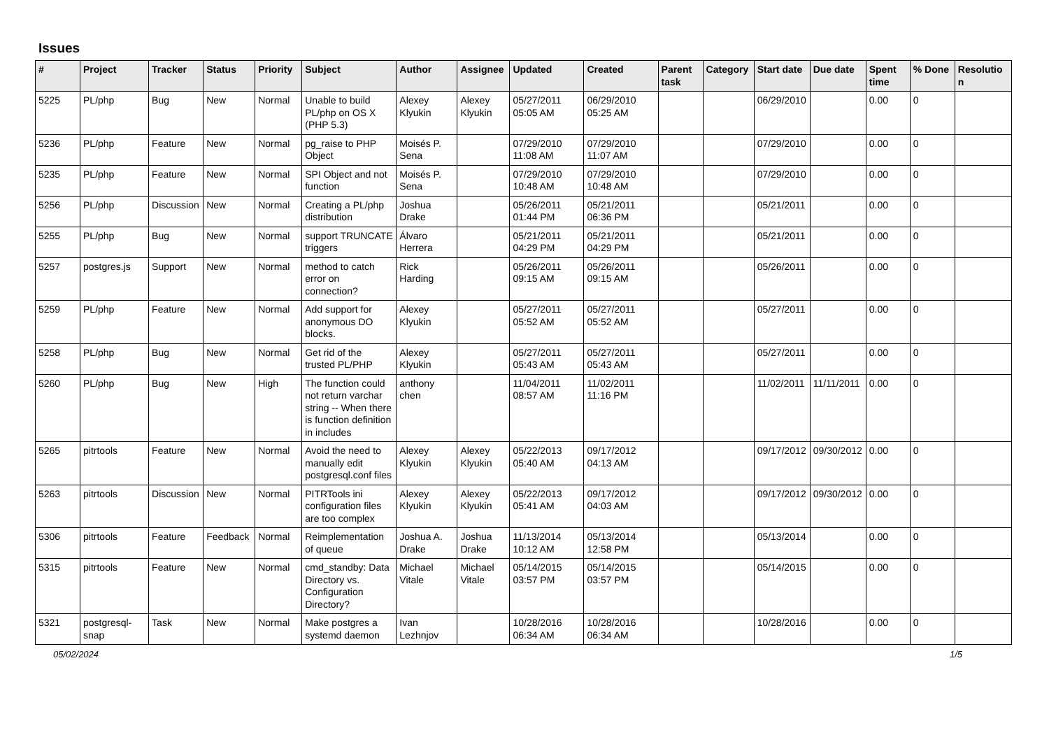Issues
| # | Project | Tracker | Status | Priority | Subject | Author | Assignee | Updated | Created | Parent task | Category | Start date | Due date | Spent time | % Done | Resolution |
| --- | --- | --- | --- | --- | --- | --- | --- | --- | --- | --- | --- | --- | --- | --- | --- | --- |
| 5225 | PL/php | Bug | New | Normal | Unable to build PL/php on OS X (PHP 5.3) | Alexey Klyukin | Alexey Klyukin | 05/27/2011 05:05 AM | 06/29/2010 05:25 AM | | | 06/29/2010 | | 0.00 | 0 | |
| 5236 | PL/php | Feature | New | Normal | pg_raise to PHP Object | Moisés P. Sena | | 07/29/2010 11:08 AM | 07/29/2010 11:07 AM | | | 07/29/2010 | | 0.00 | 0 | |
| 5235 | PL/php | Feature | New | Normal | SPI Object and not function | Moisés P. Sena | | 07/29/2010 10:48 AM | 07/29/2010 10:48 AM | | | 07/29/2010 | | 0.00 | 0 | |
| 5256 | PL/php | Discussion | New | Normal | Creating a PL/php distribution | Joshua Drake | | 05/26/2011 01:44 PM | 05/21/2011 06:36 PM | | | 05/21/2011 | | 0.00 | 0 | |
| 5255 | PL/php | Bug | New | Normal | support TRUNCATE triggers | Álvaro Herrera | | 05/21/2011 04:29 PM | 05/21/2011 04:29 PM | | | 05/21/2011 | | 0.00 | 0 | |
| 5257 | postgres.js | Support | New | Normal | method to catch error on connection? | Rick Harding | | 05/26/2011 09:15 AM | 05/26/2011 09:15 AM | | | 05/26/2011 | | 0.00 | 0 | |
| 5259 | PL/php | Feature | New | Normal | Add support for anonymous DO blocks. | Alexey Klyukin | | 05/27/2011 05:52 AM | 05/27/2011 05:52 AM | | | 05/27/2011 | | 0.00 | 0 | |
| 5258 | PL/php | Bug | New | Normal | Get rid of the trusted PL/PHP | Alexey Klyukin | | 05/27/2011 05:43 AM | 05/27/2011 05:43 AM | | | 05/27/2011 | | 0.00 | 0 | |
| 5260 | PL/php | Bug | New | High | The function could not return varchar string -- When there is function definition in includes | anthony chen | | 11/04/2011 08:57 AM | 11/02/2011 11:16 PM | | | 11/02/2011 | 11/11/2011 | 0.00 | 0 | |
| 5265 | pitrtools | Feature | New | Normal | Avoid the need to manually edit postgresql.conf files | Alexey Klyukin | Alexey Klyukin | 05/22/2013 05:40 AM | 09/17/2012 04:13 AM | | | 09/17/2012 | 09/30/2012 | 0.00 | 0 | |
| 5263 | pitrtools | Discussion | New | Normal | PITRTools ini configuration files are too complex | Alexey Klyukin | Alexey Klyukin | 05/22/2013 05:41 AM | 09/17/2012 04:03 AM | | | 09/17/2012 | 09/30/2012 | 0.00 | 0 | |
| 5306 | pitrtools | Feature | Feedback | Normal | Reimplementation of queue | Joshua A. Drake | Joshua Drake | 11/13/2014 10:12 AM | 05/13/2014 12:58 PM | | | 05/13/2014 | | 0.00 | 0 | |
| 5315 | pitrtools | Feature | New | Normal | cmd_standby: Data Directory vs. Configuration Directory? | Michael Vitale | Michael Vitale | 05/14/2015 03:57 PM | 05/14/2015 03:57 PM | | | 05/14/2015 | | 0.00 | 0 | |
| 5321 | postgresql-snap | Task | New | Normal | Make postgres a systemd daemon | Ivan Lezhnjov | | 10/28/2016 06:34 AM | 10/28/2016 06:34 AM | | | 10/28/2016 | | 0.00 | 0 | |
05/02/2024 1/5